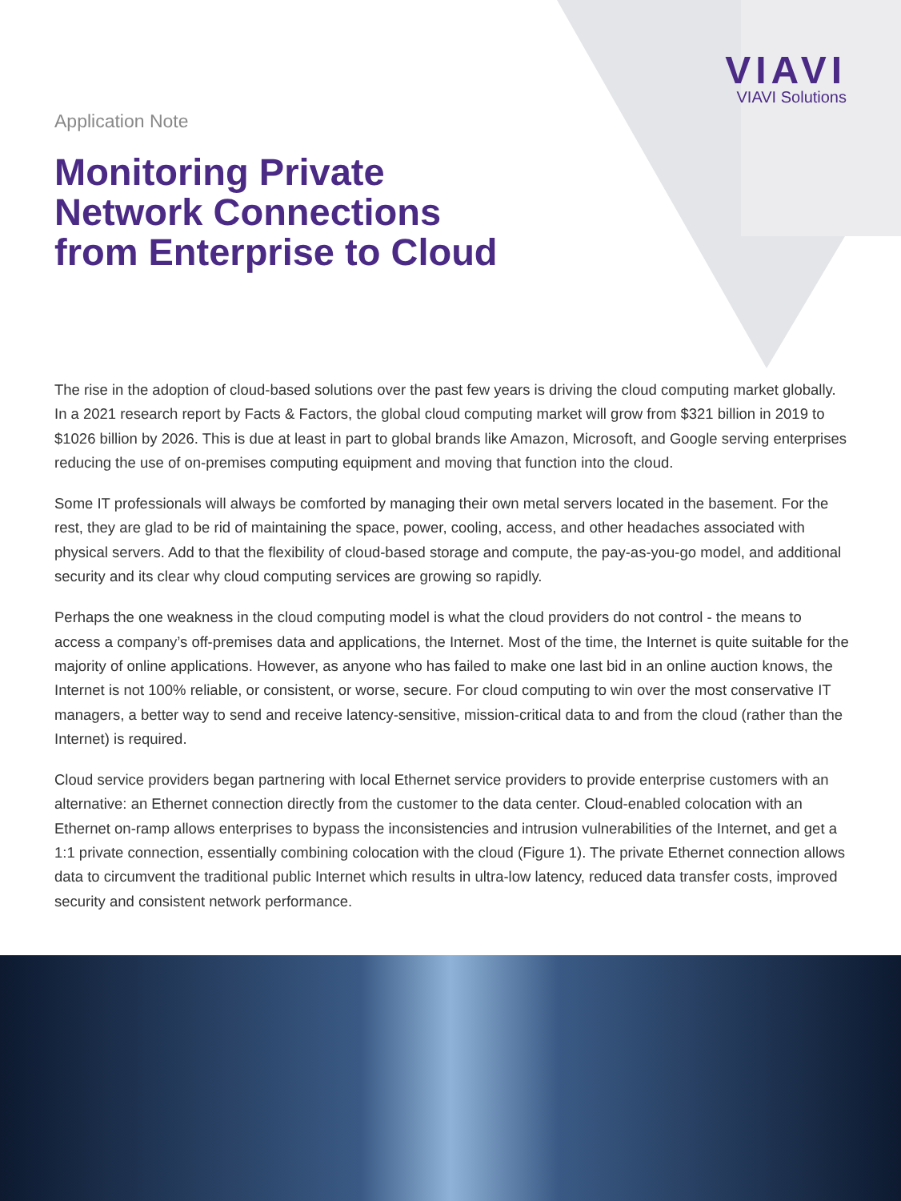VIAVI
VIAVI Solutions
Application Note
Monitoring Private
Network Connections
from Enterprise to Cloud
The rise in the adoption of cloud-based solutions over the past few years is driving the cloud computing market globally. In a 2021 research report by Facts & Factors, the global cloud computing market will grow from $321 billion in 2019 to $1026 billion by 2026. This is due at least in part to global brands like Amazon, Microsoft, and Google serving enterprises reducing the use of on-premises computing equipment and moving that function into the cloud.
Some IT professionals will always be comforted by managing their own metal servers located in the basement. For the rest, they are glad to be rid of maintaining the space, power, cooling, access, and other headaches associated with physical servers. Add to that the flexibility of cloud-based storage and compute, the pay-as-you-go model, and additional security and its clear why cloud computing services are growing so rapidly.
Perhaps the one weakness in the cloud computing model is what the cloud providers do not control - the means to access a company’s off-premises data and applications, the Internet. Most of the time, the Internet is quite suitable for the majority of online applications. However, as anyone who has failed to make one last bid in an online auction knows, the Internet is not 100% reliable, or consistent, or worse, secure. For cloud computing to win over the most conservative IT managers, a better way to send and receive latency-sensitive, mission-critical data to and from the cloud (rather than the Internet) is required.
Cloud service providers began partnering with local Ethernet service providers to provide enterprise customers with an alternative: an Ethernet connection directly from the customer to the data center. Cloud-enabled colocation with an Ethernet on-ramp allows enterprises to bypass the inconsistencies and intrusion vulnerabilities of the Internet, and get a 1:1 private connection, essentially combining colocation with the cloud (Figure 1). The private Ethernet connection allows data to circumvent the traditional public Internet which results in ultra-low latency, reduced data transfer costs, improved security and consistent network performance.